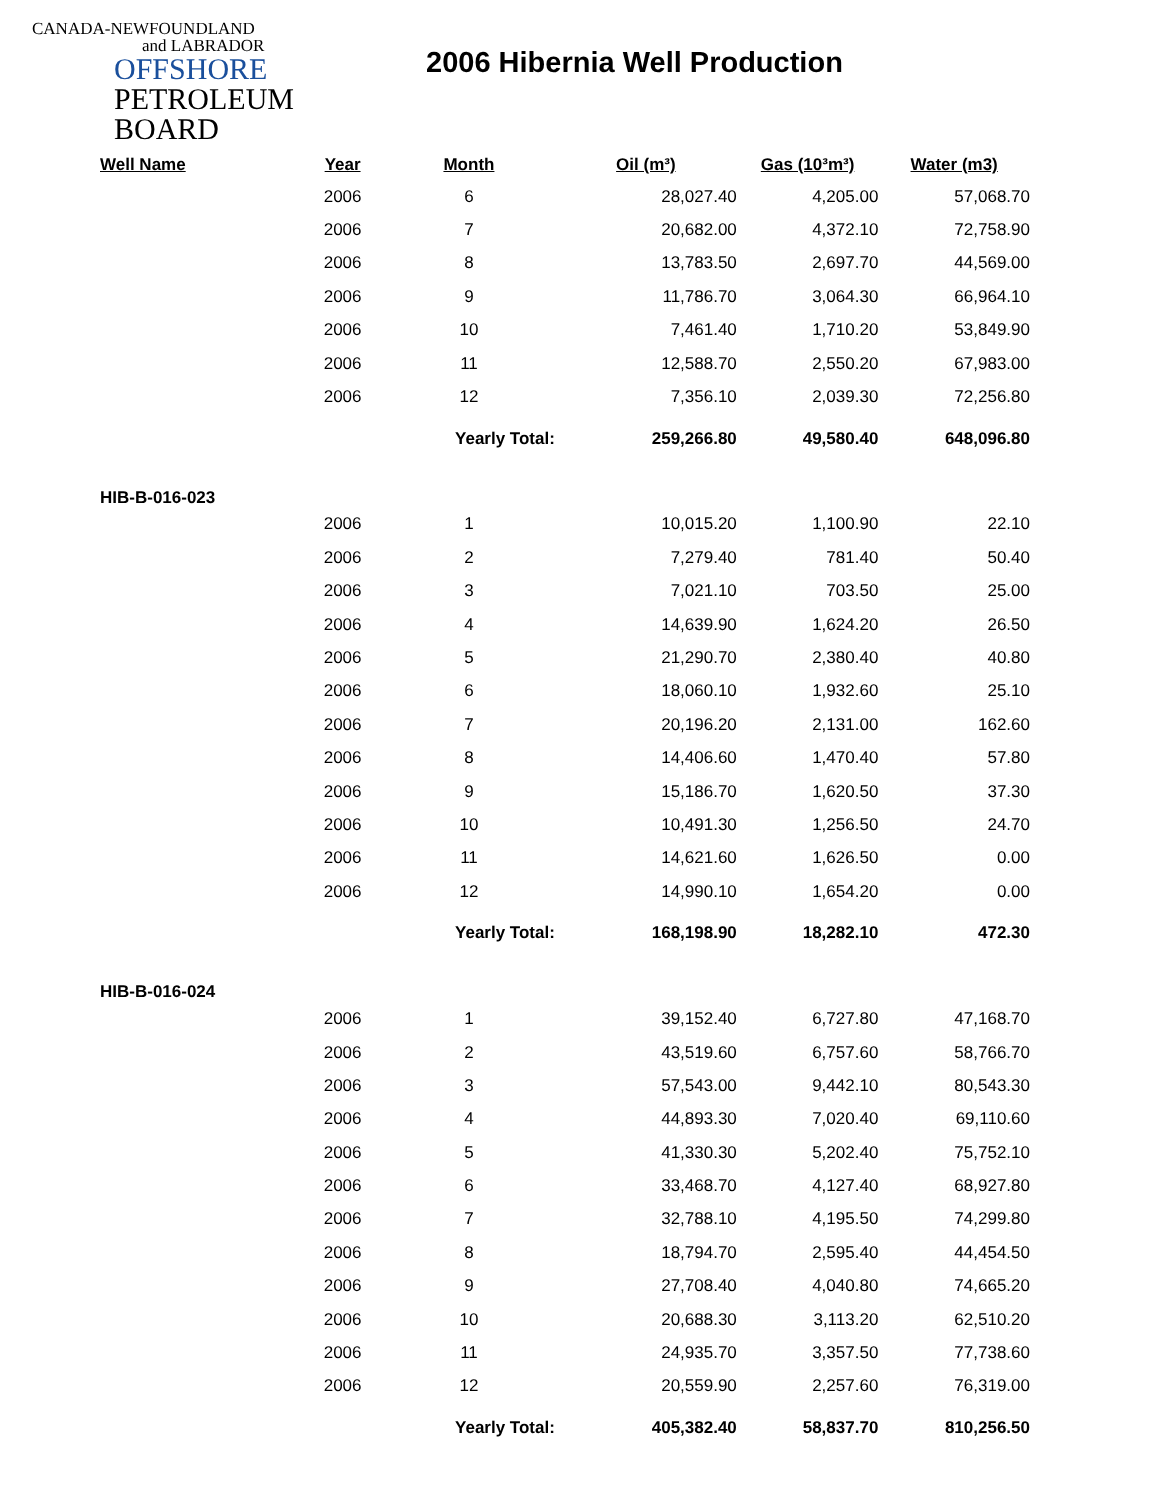CANADA-NEWFOUNDLAND
and LABRADOR
OFFSHORE
PETROLEUM
BOARD
2006 Hibernia Well Production
| Well Name | Year | Month | Oil (m³) | Gas (10³m³) | Water (m3) |
| --- | --- | --- | --- | --- | --- |
| | 2006 | 6 | 28,027.40 | 4,205.00 | 57,068.70 |
| | 2006 | 7 | 20,682.00 | 4,372.10 | 72,758.90 |
| | 2006 | 8 | 13,783.50 | 2,697.70 | 44,569.00 |
| | 2006 | 9 | 11,786.70 | 3,064.30 | 66,964.10 |
| | 2006 | 10 | 7,461.40 | 1,710.20 | 53,849.90 |
| | 2006 | 11 | 12,588.70 | 2,550.20 | 67,983.00 |
| | 2006 | 12 | 7,356.10 | 2,039.30 | 72,256.80 |
| | | Yearly Total: | 259,266.80 | 49,580.40 | 648,096.80 |
| HIB-B-016-023 | | | | | |
| | 2006 | 1 | 10,015.20 | 1,100.90 | 22.10 |
| | 2006 | 2 | 7,279.40 | 781.40 | 50.40 |
| | 2006 | 3 | 7,021.10 | 703.50 | 25.00 |
| | 2006 | 4 | 14,639.90 | 1,624.20 | 26.50 |
| | 2006 | 5 | 21,290.70 | 2,380.40 | 40.80 |
| | 2006 | 6 | 18,060.10 | 1,932.60 | 25.10 |
| | 2006 | 7 | 20,196.20 | 2,131.00 | 162.60 |
| | 2006 | 8 | 14,406.60 | 1,470.40 | 57.80 |
| | 2006 | 9 | 15,186.70 | 1,620.50 | 37.30 |
| | 2006 | 10 | 10,491.30 | 1,256.50 | 24.70 |
| | 2006 | 11 | 14,621.60 | 1,626.50 | 0.00 |
| | 2006 | 12 | 14,990.10 | 1,654.20 | 0.00 |
| | | Yearly Total: | 168,198.90 | 18,282.10 | 472.30 |
| HIB-B-016-024 | | | | | |
| | 2006 | 1 | 39,152.40 | 6,727.80 | 47,168.70 |
| | 2006 | 2 | 43,519.60 | 6,757.60 | 58,766.70 |
| | 2006 | 3 | 57,543.00 | 9,442.10 | 80,543.30 |
| | 2006 | 4 | 44,893.30 | 7,020.40 | 69,110.60 |
| | 2006 | 5 | 41,330.30 | 5,202.40 | 75,752.10 |
| | 2006 | 6 | 33,468.70 | 4,127.40 | 68,927.80 |
| | 2006 | 7 | 32,788.10 | 4,195.50 | 74,299.80 |
| | 2006 | 8 | 18,794.70 | 2,595.40 | 44,454.50 |
| | 2006 | 9 | 27,708.40 | 4,040.80 | 74,665.20 |
| | 2006 | 10 | 20,688.30 | 3,113.20 | 62,510.20 |
| | 2006 | 11 | 24,935.70 | 3,357.50 | 77,738.60 |
| | 2006 | 12 | 20,559.90 | 2,257.60 | 76,319.00 |
| | | Yearly Total: | 405,382.40 | 58,837.70 | 810,256.50 |